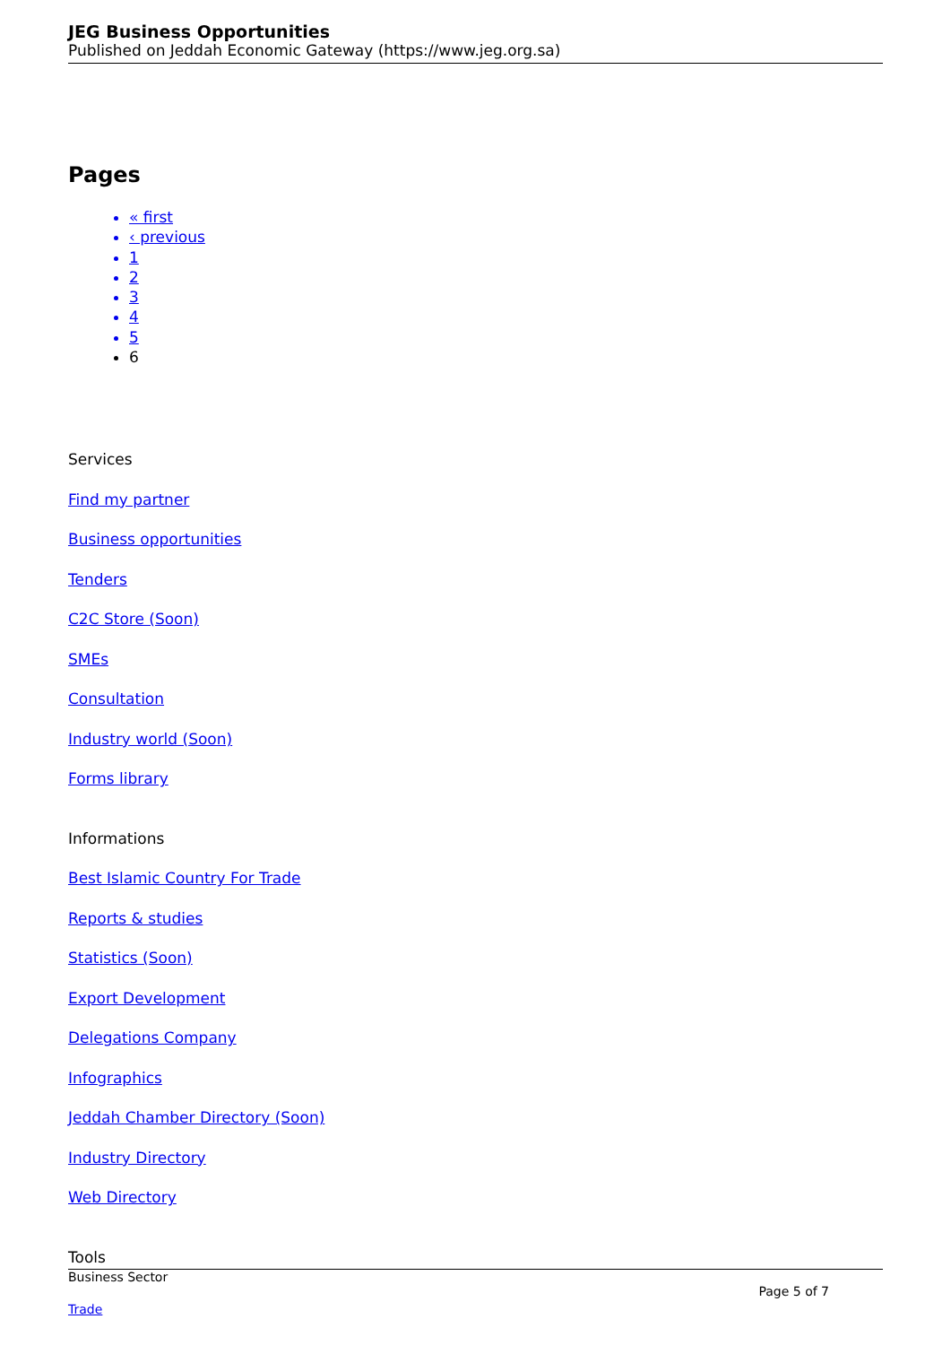JEG Business Opportunities
Published on Jeddah Economic Gateway (https://www.jeg.org.sa)
Pages
« first
‹ previous
1
2
3
4
5
6
Services
Find my partner
Business opportunities
Tenders
C2C Store (Soon)
SMEs
Consultation
Industry world (Soon)
Forms library
Informations
Best Islamic Country For Trade
Reports & studies
Statistics (Soon)
Export Development
Delegations Company
Infographics
Jeddah Chamber Directory (Soon)
Industry Directory
Web Directory
Tools
Business Sector
Page 5 of 7
Trade